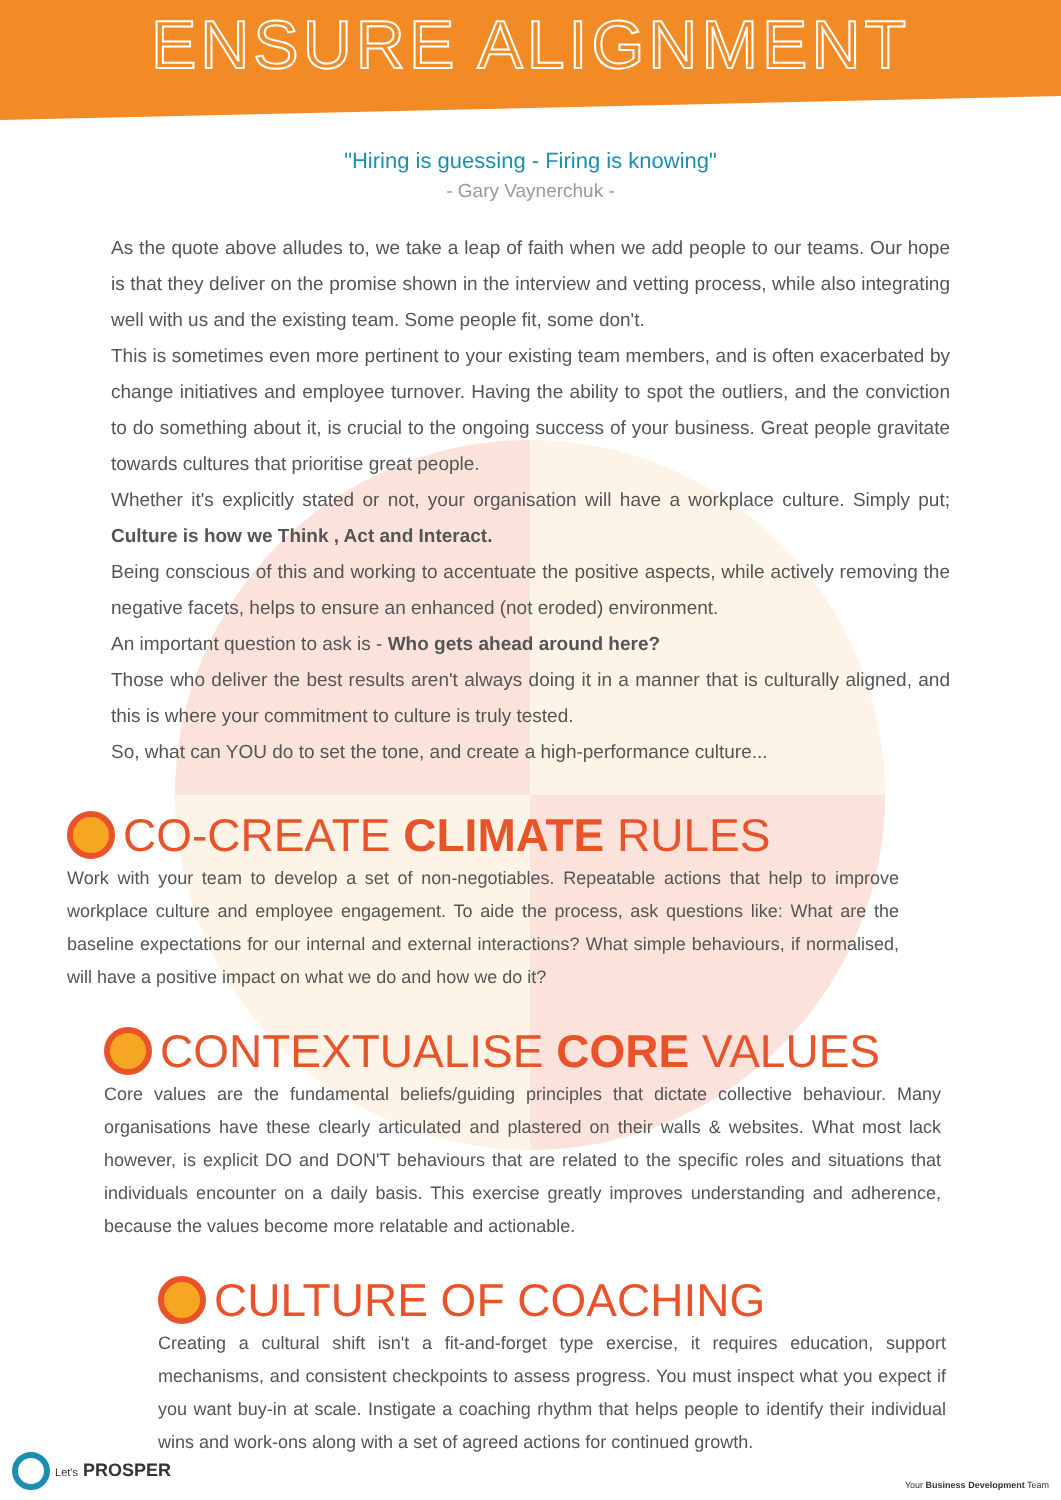ENSURE ALIGNMENT
"Hiring is guessing - Firing is knowing"
- Gary Vaynerchuk -
As the quote above alludes to, we take a leap of faith when we add people to our teams. Our hope is that they deliver on the promise shown in the interview and vetting process, while also integrating well with us and the existing team. Some people fit, some don't.
This is sometimes even more pertinent to your existing team members, and is often exacerbated by change initiatives and employee turnover. Having the ability to spot the outliers, and the conviction to do something about it, is crucial to the ongoing success of your business. Great people gravitate towards cultures that prioritise great people.
Whether it's explicitly stated or not, your organisation will have a workplace culture. Simply put; Culture is how we Think , Act and Interact.
Being conscious of this and working to accentuate the positive aspects, while actively removing the negative facets, helps to ensure an enhanced (not eroded) environment.
An important question to ask is - Who gets ahead around here?
Those who deliver the best results aren't always doing it in a manner that is culturally aligned, and this is where your commitment to culture is truly tested.
So, what can YOU do to set the tone, and create a high-performance culture...
CO-CREATE CLIMATE RULES
Work with your team to develop a set of non-negotiables. Repeatable actions that help to improve workplace culture and employee engagement. To aide the process, ask questions like: What are the baseline expectations for our internal and external interactions? What simple behaviours, if normalised, will have a positive impact on what we do and how we do it?
CONTEXTUALISE CORE VALUES
Core values are the fundamental beliefs/guiding principles that dictate collective behaviour. Many organisations have these clearly articulated and plastered on their walls & websites. What most lack however, is explicit DO and DON'T behaviours that are related to the specific roles and situations that individuals encounter on a daily basis. This exercise greatly improves understanding and adherence, because the values become more relatable and actionable.
CULTURE OF COACHING
Creating a cultural shift isn't a fit-and-forget type exercise, it requires education, support mechanisms, and consistent checkpoints to assess progress. You must inspect what you expect if you want buy-in at scale. Instigate a coaching rhythm that helps people to identify their individual wins and work-ons along with a set of agreed actions for continued growth.
Let's PROSPER Your Business Development Team